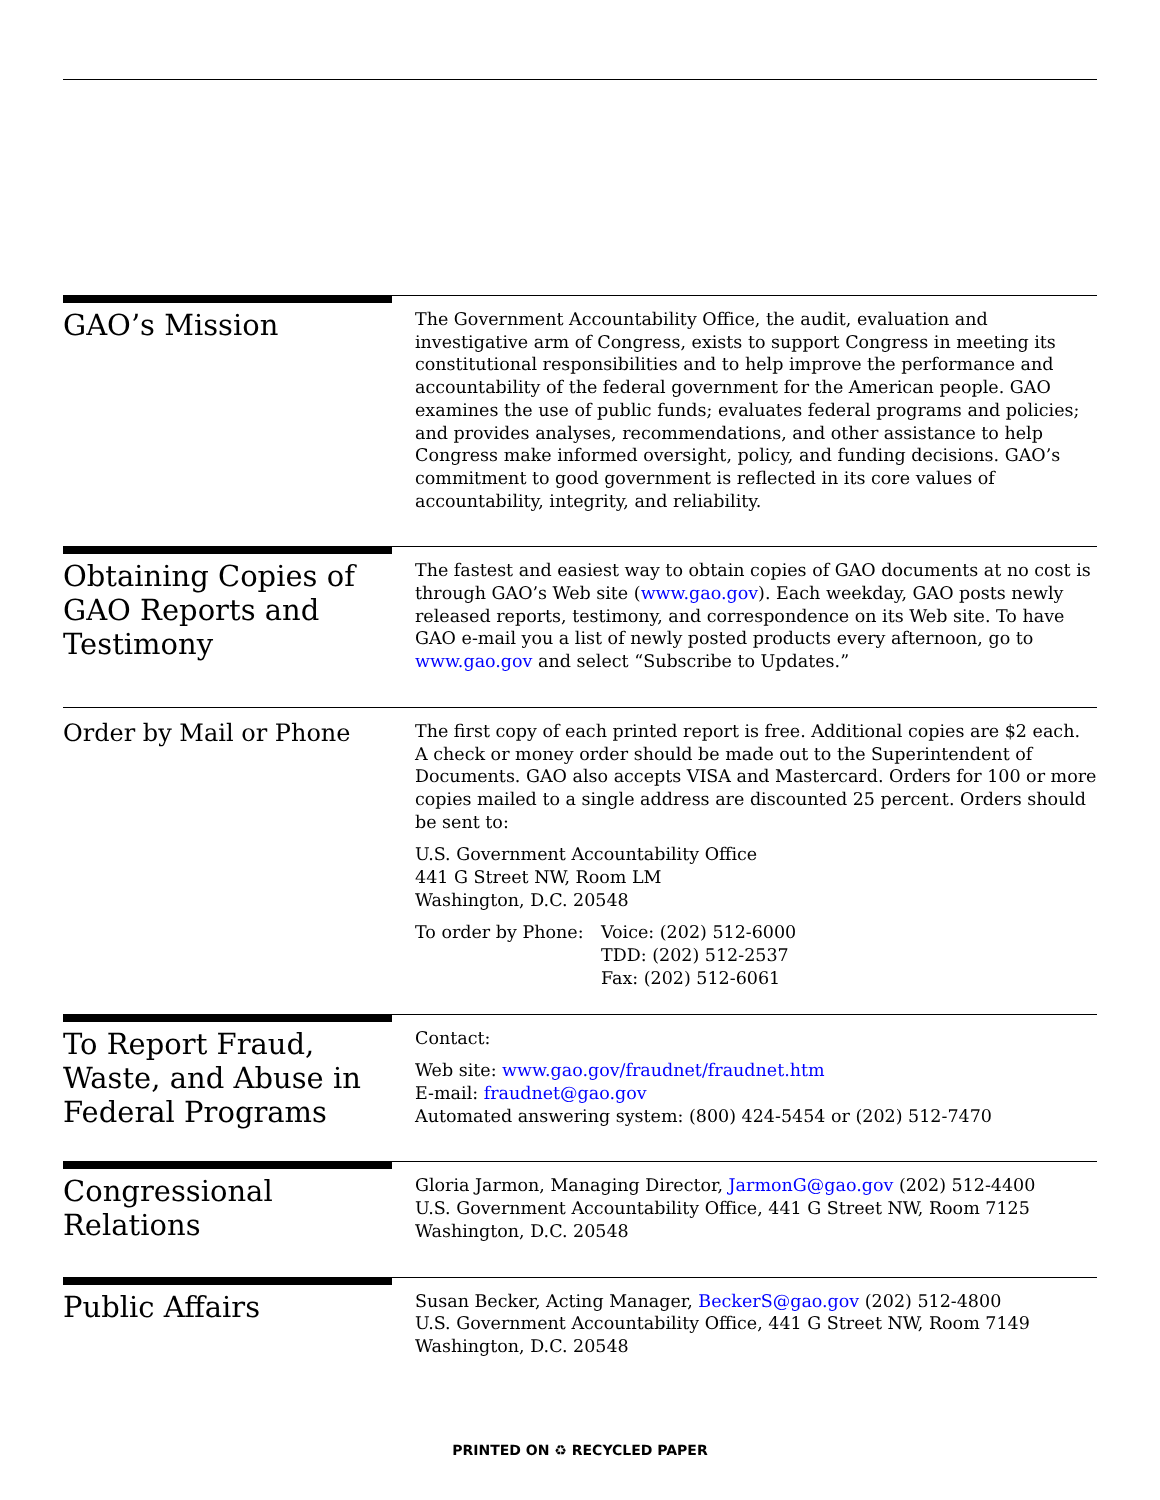GAO’s Mission
The Government Accountability Office, the audit, evaluation and investigative arm of Congress, exists to support Congress in meeting its constitutional responsibilities and to help improve the performance and accountability of the federal government for the American people. GAO examines the use of public funds; evaluates federal programs and policies; and provides analyses, recommendations, and other assistance to help Congress make informed oversight, policy, and funding decisions. GAO’s commitment to good government is reflected in its core values of accountability, integrity, and reliability.
Obtaining Copies of GAO Reports and Testimony
The fastest and easiest way to obtain copies of GAO documents at no cost is through GAO’s Web site (www.gao.gov). Each weekday, GAO posts newly released reports, testimony, and correspondence on its Web site. To have GAO e-mail you a list of newly posted products every afternoon, go to www.gao.gov and select “Subscribe to Updates.”
Order by Mail or Phone
The first copy of each printed report is free. Additional copies are $2 each. A check or money order should be made out to the Superintendent of Documents. GAO also accepts VISA and Mastercard. Orders for 100 or more copies mailed to a single address are discounted 25 percent. Orders should be sent to:
U.S. Government Accountability Office
441 G Street NW, Room LM
Washington, D.C. 20548
To order by Phone:
Voice: (202) 512-6000
TDD: (202) 512-2537
Fax: (202) 512-6061
To Report Fraud, Waste, and Abuse in Federal Programs
Contact:
Web site: www.gao.gov/fraudnet/fraudnet.htm
E-mail: fraudnet@gao.gov
Automated answering system: (800) 424-5454 or (202) 512-7470
Congressional Relations
Gloria Jarmon, Managing Director, JarmonG@gao.gov (202) 512-4400
U.S. Government Accountability Office, 441 G Street NW, Room 7125
Washington, D.C. 20548
Public Affairs
Susan Becker, Acting Manager, BeckerS@gao.gov (202) 512-4800
U.S. Government Accountability Office, 441 G Street NW, Room 7149
Washington, D.C. 20548
PRINTED ON ♻ RECYCLED PAPER